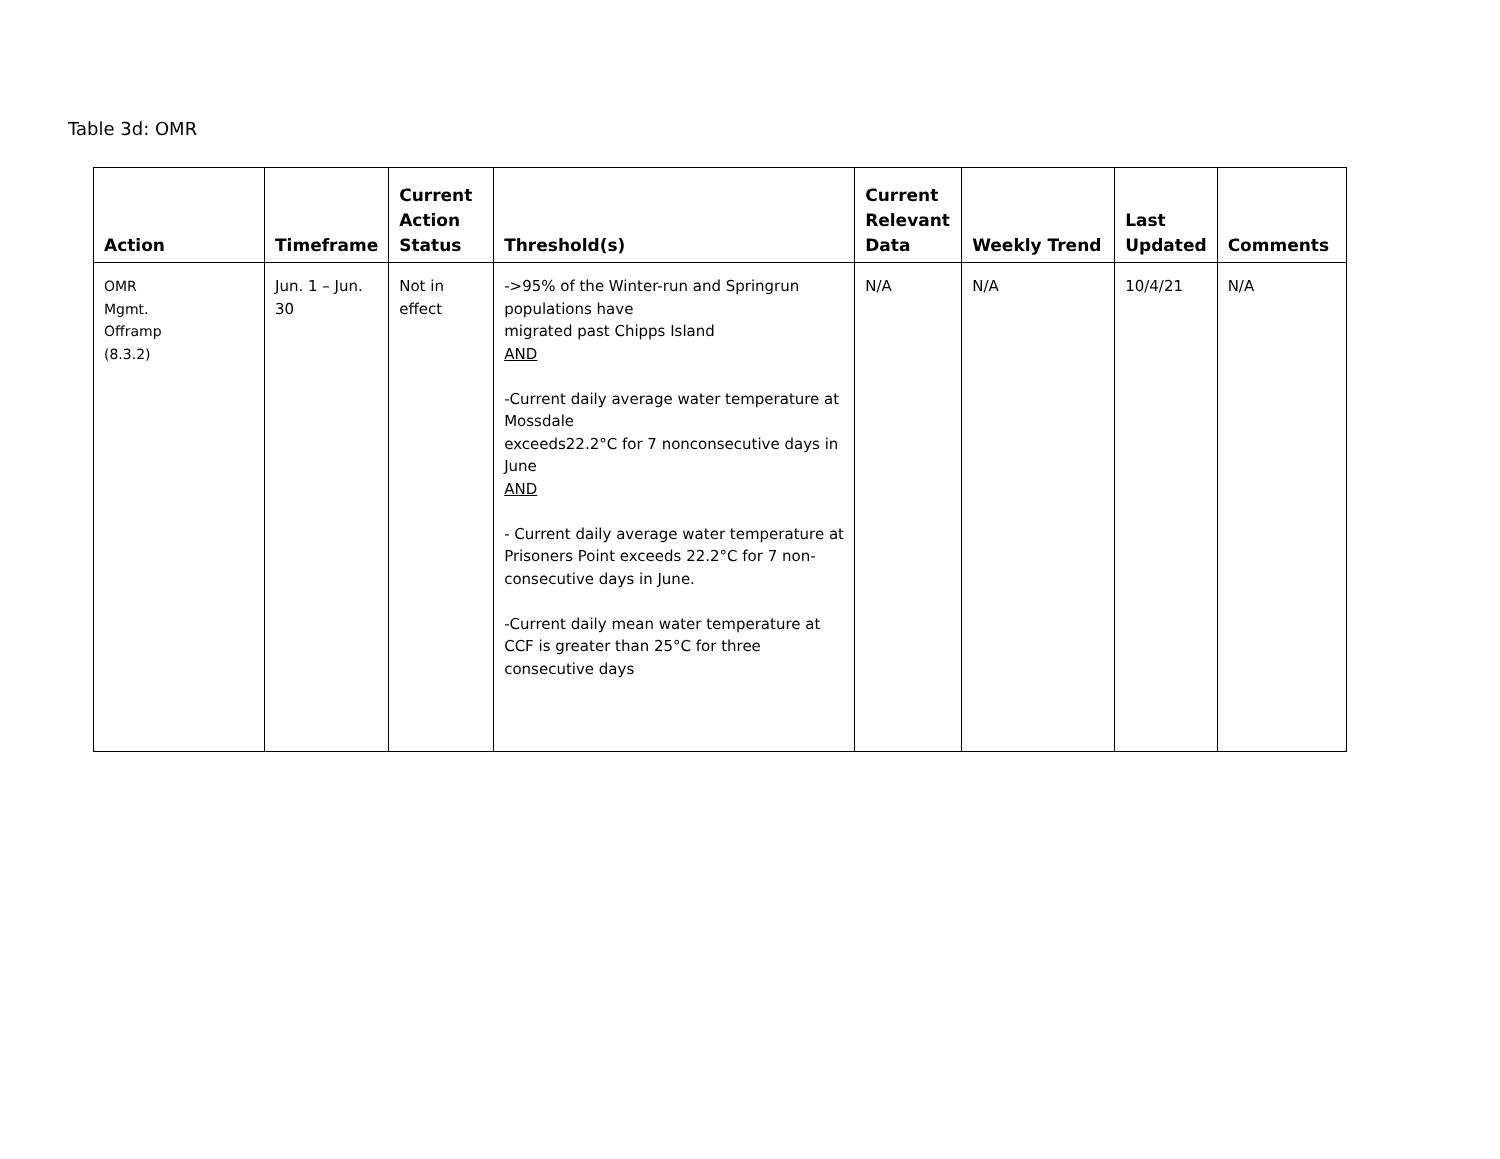Table 3d: OMR
| Action | Timeframe | Current Action Status | Threshold(s) | Current Relevant Data | Weekly Trend | Last Updated | Comments |
| --- | --- | --- | --- | --- | --- | --- | --- |
| OMR Mgmt. Offramp (8.3.2) | Jun. 1 – Jun. 30 | Not in effect | ->95% of the Winter-run and Springrun populations have migrated past Chipps Island AND -Current daily average water temperature at Mossdale exceeds22.2°C for 7 nonconsecutive days in June AND - Current daily average water temperature at Prisoners Point exceeds 22.2°C for 7 non-consecutive days in June. -Current daily mean water temperature at CCF is greater than 25°C for three consecutive days | N/A | N/A | 10/4/21 | N/A |